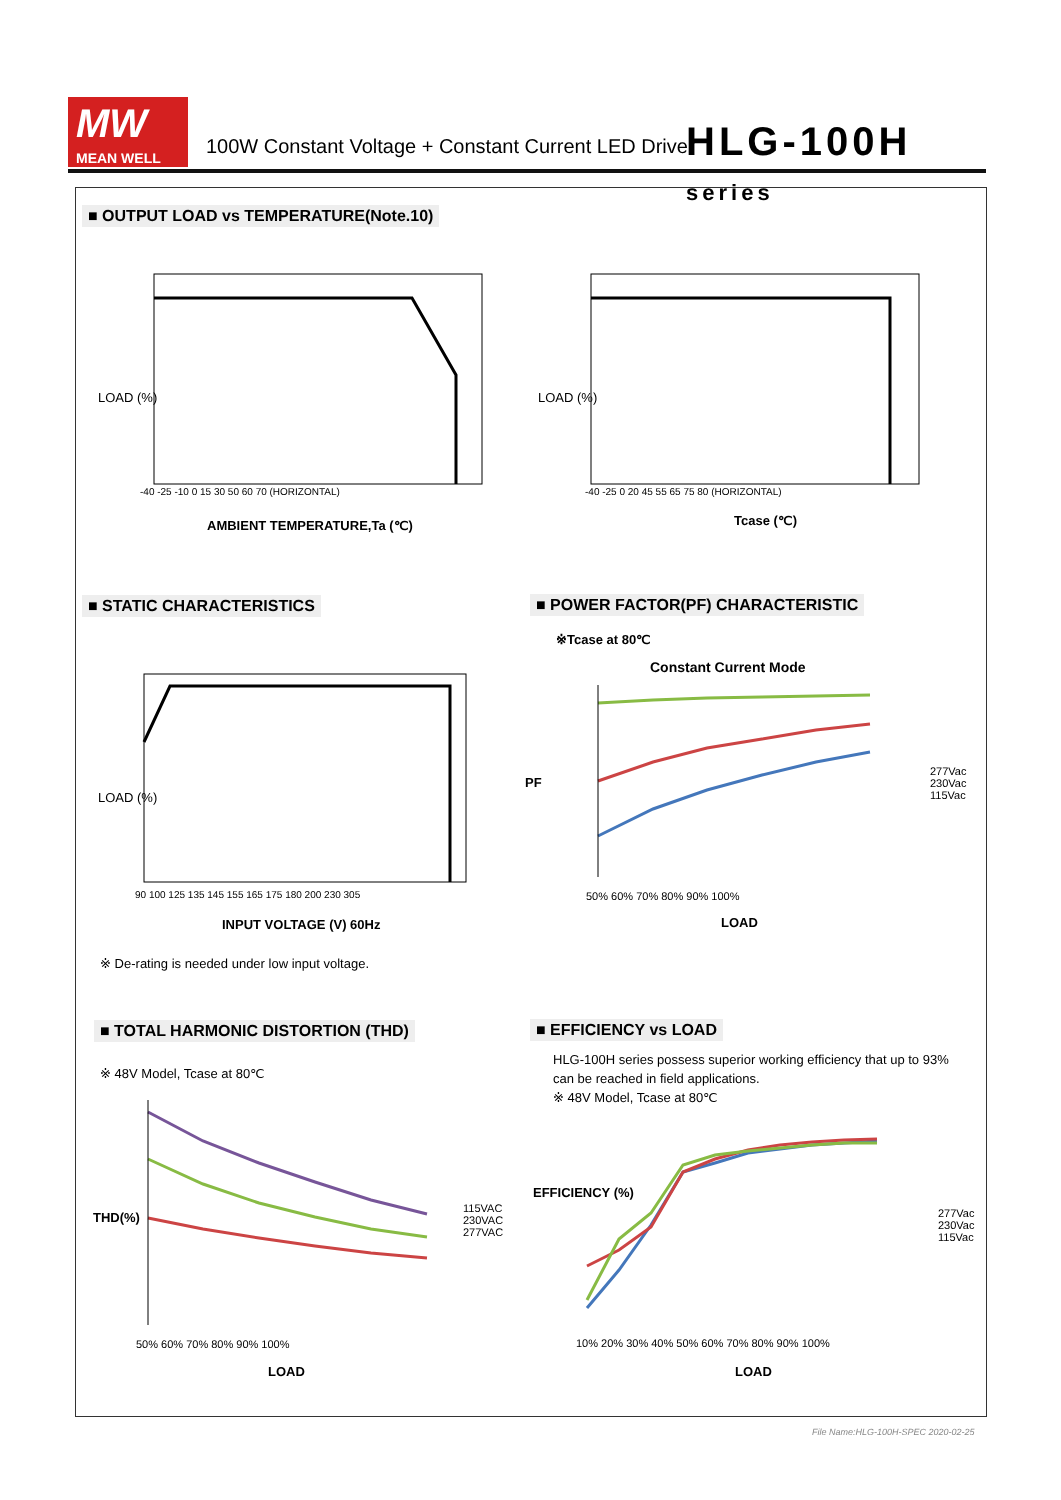MW
MEAN WELL
100W Constant Voltage + Constant Current LED Driver
HLG-100H series
■ OUTPUT LOAD vs TEMPERATURE(Note.10)
LOAD (%)
-40 -25 -10 0 15 30 50 60 70 (HORIZONTAL)
AMBIENT TEMPERATURE,Ta (℃)
LOAD (%)
-40 -25 0 20 45 55 65 75 80 (HORIZONTAL)
Tcase (℃)
■ STATIC CHARACTERISTICS
■ POWER FACTOR(PF) CHARACTERISTIC
LOAD (%)
90 100 125 135 145 155 165 175 180 200 230 305
INPUT VOLTAGE (V) 60Hz
※ De-rating is needed under low input voltage.
※Tcase at 80℃
Constant Current Mode
PF
50% 60% 70% 80% 90% 100%
LOAD
277Vac
230Vac
115Vac
■ TOTAL HARMONIC DISTORTION (THD)
■ EFFICIENCY vs LOAD
※ 48V Model, Tcase at 80℃
THD(%)
50% 60% 70% 80% 90% 100%
LOAD
115VAC
230VAC
277VAC
HLG-100H series possess superior working efficiency that up to 93%
can be reached in field applications.
※ 48V Model, Tcase at 80℃
EFFICIENCY (%)
10% 20% 30% 40% 50% 60% 70% 80% 90% 100%
LOAD
277Vac
230Vac
115Vac
File Name:HLG-100H-SPEC 2020-02-25